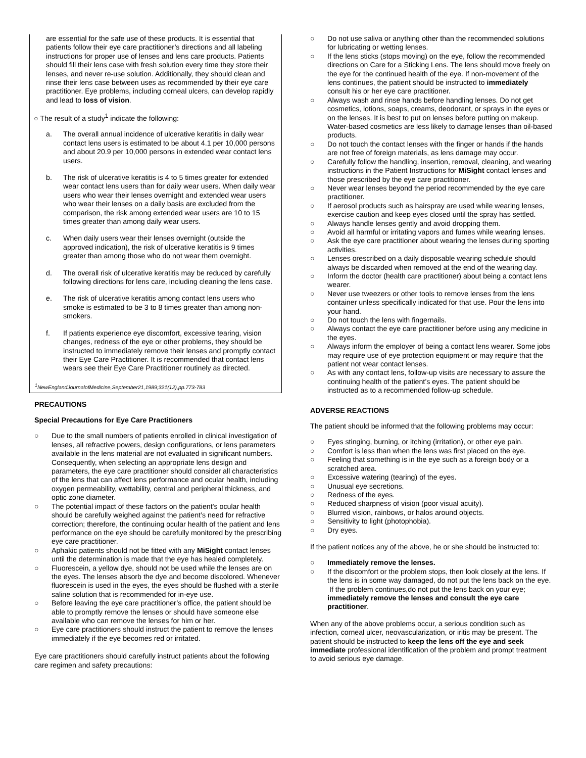are essential for the safe use of these products. It is essential that patients follow their eye care practitioner’s directions and all labeling instructions for proper use of lenses and lens care products. Patients should fill their lens case with fresh solution every time they store their lenses, and never re-use solution. Additionally, they should clean and rinse their lens case between uses as recommended by their eye care practitioner. Eye problems, including corneal ulcers, can develop rapidly and lead to loss of vision.
○ The result of a study<sup>1</sup> indicate the following:
a. The overall annual incidence of ulcerative keratitis in daily wear contact lens users is estimated to be about 4.1 per 10,000 persons and about 20.9 per 10,000 persons in extended wear contact lens users.
b. The risk of ulcerative keratitis is 4 to 5 times greater for extended wear contact lens users than for daily wear users. When daily wear users who wear their lenses overnight and extended wear users who wear their lenses on a daily basis are excluded from the comparison, the risk among extended wear users are 10 to 15 times greater than among daily wear users.
c. When daily users wear their lenses overnight (outside the approved indication), the risk of ulcerative keratitis is 9 times greater than among those who do not wear them overnight.
d. The overall risk of ulcerative keratitis may be reduced by carefully following directions for lens care, including cleaning the lens case.
e. The risk of ulcerative keratitis among contact lens users who smoke is estimated to be 3 to 8 times greater than among non-smokers.
f. If patients experience eye discomfort, excessive tearing, vision changes, redness of the eye or other problems, they should be instructed to immediately remove their lenses and promptly contact their Eye Care Practitioner. It is recommended that contact lens wears see their Eye Care Practitioner routinely as directed.
<sup>1</sup> NewEnglandJournalofMedicine,September21,1989;321(12),pp.773-783
PRECAUTIONS
Special Precautions for Eye Care Practitioners
○ Due to the small numbers of patients enrolled in clinical investigation of lenses, all refractive powers, design configurations, or lens parameters available in the lens material are not evaluated in significant numbers. Consequently, when selecting an appropriate lens design and parameters, the eye care practitioner should consider all characteristics of the lens that can affect lens performance and ocular health, including oxygen permeability, wettability, central and peripheral thickness, and optic zone diameter.
○ The potential impact of these factors on the patient’s ocular health should be carefully weighed against the patient’s need for refractive correction; therefore, the continuing ocular health of the patient and lens performance on the eye should be carefully monitored by the prescribing eye care practitioner.
○ Aphakic patients should not be fitted with any MiSight contact lenses until the determination is made that the eye has healed completely.
○ Fluorescein, a yellow dye, should not be used while the lenses are on the eyes. The lenses absorb the dye and become discolored. Whenever fluorescein is used in the eyes, the eyes should be flushed with a sterile saline solution that is recommended for in-eye use.
○ Before leaving the eye care practitioner’s office, the patient should be able to promptly remove the lenses or should have someone else available who can remove the lenses for him or her.
○ Eye care practitioners should instruct the patient to remove the lenses immediately if the eye becomes red or irritated.
Eye care practitioners should carefully instruct patients about the following care regimen and safety precautions:
○ Do not use saliva or anything other than the recommended solutions for lubricating or wetting lenses.
○ If the lens sticks (stops moving) on the eye, follow the recommended directions on Care for a Sticking Lens. The lens should move freely on the eye for the continued health of the eye. If non-movement of the lens continues, the patient should be instructed to immediately consult his or her eye care practitioner.
○ Always wash and rinse hands before handling lenses. Do not get cosmetics, lotions, soaps, creams, deodorant, or sprays in the eyes or on the lenses. It is best to put on lenses before putting on makeup. Water-based cosmetics are less likely to damage lenses than oil-based products.
○ Do not touch the contact lenses with the finger or hands if the hands are not free of foreign materials, as lens damage may occur.
○ Carefully follow the handling, insertion, removal, cleaning, and wearing instructions in the Patient Instructions for MiSight contact lenses and those prescribed by the eye care practitioner.
○ Never wear lenses beyond the period recommended by the eye care practitioner.
○ If aerosol products such as hairspray are used while wearing lenses, exercise caution and keep eyes closed until the spray has settled.
○ Always handle lenses gently and avoid dropping them.
○ Avoid all harmful or irritating vapors and fumes while wearing lenses.
○ Ask the eye care practitioner about wearing the lenses during sporting activities.
○ Lenses orescribed on a daily disposable wearing schedule should always be discarded when removed at the end of the wearing day.
○ Inform the doctor (health care practitioner) about being a contact lens wearer.
○ Never use tweezers or other tools to remove lenses from the lens container unless specifically indicated for that use. Pour the lens into your hand.
○ Do not touch the lens with fingernails.
○ Always contact the eye care practitioner before using any medicine in the eyes.
○ Always inform the employer of being a contact lens wearer. Some jobs may require use of eye protection equipment or may require that the patient not wear contact lenses.
○ As with any contact lens, follow-up visits are necessary to assure the continuing health of the patient’s eyes. The patient should be instructed as to a recommended follow-up schedule.
ADVERSE REACTIONS
The patient should be informed that the following problems may occur:
○ Eyes stinging, burning, or itching (irritation), or other eye pain.
○ Comfort is less than when the lens was first placed on the eye.
○ Feeling that something is in the eye such as a foreign body or a scratched area.
○ Excessive watering (tearing) of the eyes.
○ Unusual eye secretions.
○ Redness of the eyes.
○ Reduced sharpness of vision (poor visual acuity).
○ Blurred vision, rainbows, or halos around objects.
○ Sensitivity to light (photophobia).
○ Dry eyes.
If the patient notices any of the above, he or she should be instructed to:
○ Immediately remove the lenses.
○ If the discomfort or the problem stops, then look closely at the lens. If the lens is in some way damaged, do not put the lens back on the eye. If the problem continues,do not put the lens back on your eye; immediately remove the lenses and consult the eye care practitioner.
When any of the above problems occur, a serious condition such as infection, corneal ulcer, neovascularization, or iritis may be present. The patient should be instructed to keep the lens off the eye and seek immediate professional identification of the problem and prompt treatment to avoid serious eye damage.